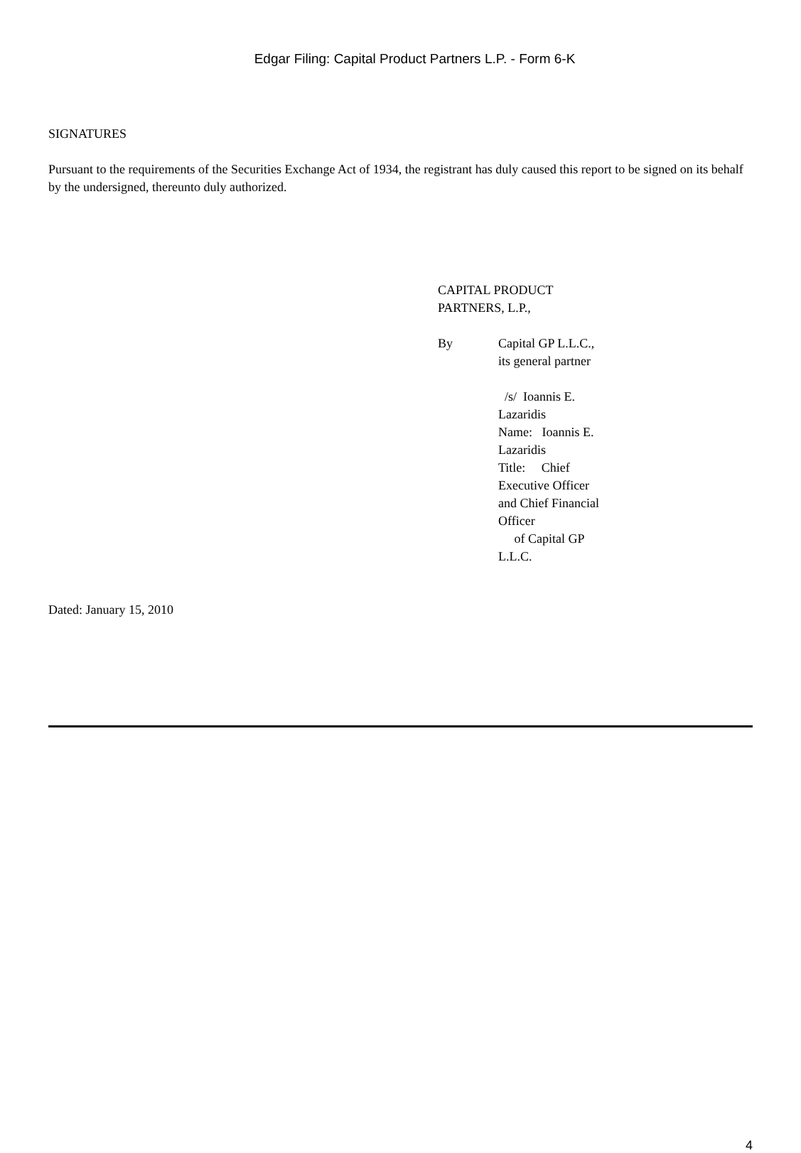Edgar Filing: Capital Product Partners L.P. - Form 6-K
SIGNATURES
Pursuant to the requirements of the Securities Exchange Act of 1934, the registrant has duly caused this report to be signed on its behalf by the undersigned, thereunto duly authorized.
CAPITAL PRODUCT
PARTNERS, L.P.,
By Capital GP L.L.C., its general partner
/s/ Ioannis E. Lazaridis
Name: Ioannis E. Lazaridis
Title: Chief Executive Officer and Chief Financial Officer
of Capital GP L.L.C.
Dated: January 15, 2010
4